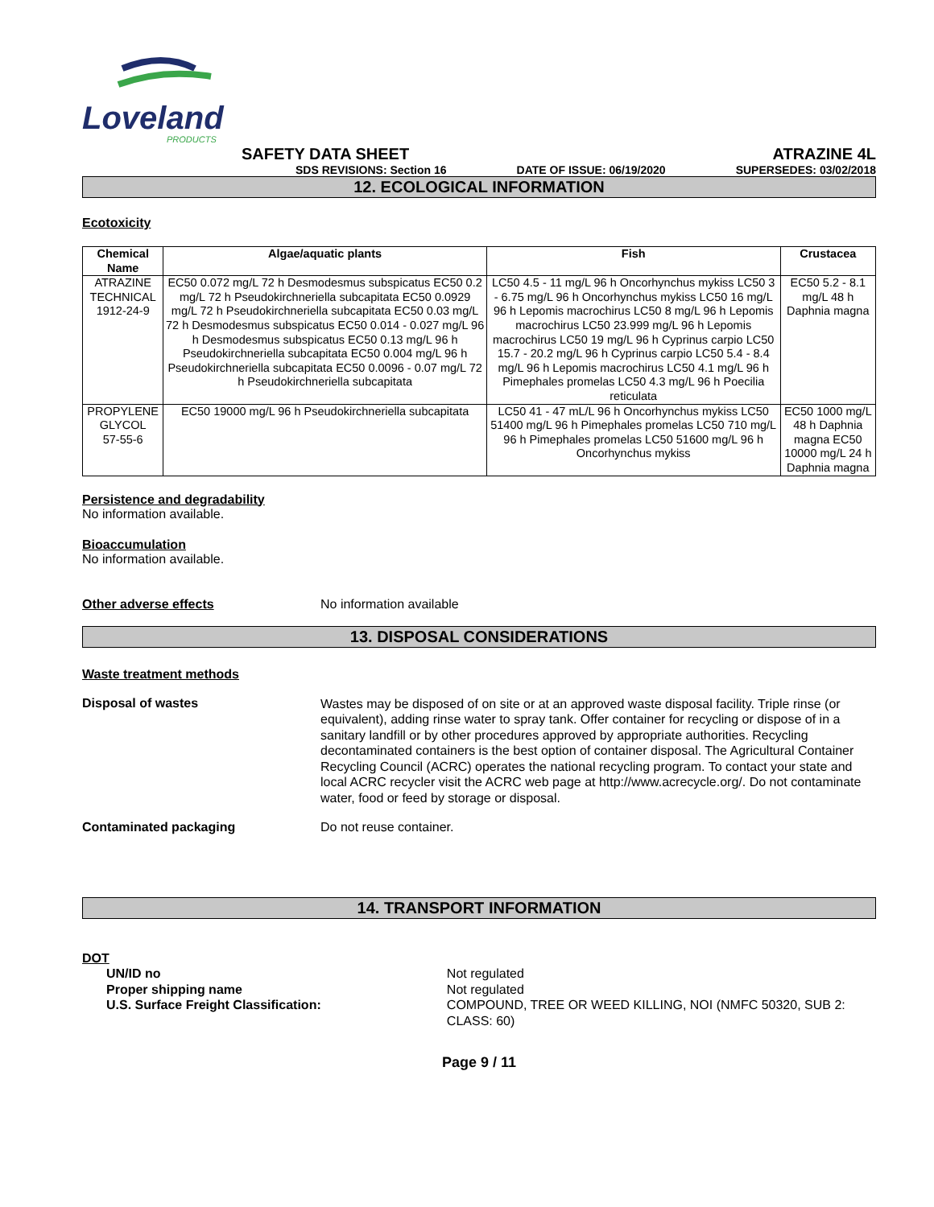Loveland
PRODUCTS
SAFETY DATA SHEET
ATRAZINE 4L
SDS REVISIONS: Section 16 DATE OF ISSUE: 06/19/2020 SUPERSEDES: 03/02/2018
12. ECOLOGICAL INFORMATION
Ecotoxicity
| Chemical Name | Algae/aquatic plants | Fish | Crustacea |
| --- | --- | --- | --- |
| ATRAZINE TECHNICAL 1912-24-9 | EC50 0.072 mg/L 72 h Desmodesmus subspicatus EC50 0.2 mg/L 72 h Pseudokirchneriella subcapitata EC50 0.0929 mg/L 72 h Pseudokirchneriella subcapitata EC50 0.03 mg/L 72 h Desmodesmus subspicatus EC50 0.014 - 0.027 mg/L 96 h Desmodesmus subspicatus EC50 0.13 mg/L 96 h Pseudokirchneriella subcapitata EC50 0.004 mg/L 96 h Pseudokirchneriella subcapitata EC50 0.0096 - 0.07 mg/L 72 h Pseudokirchneriella subcapitata | LC50 4.5 - 11 mg/L 96 h Oncorhynchus mykiss LC50 3 - 6.75 mg/L 96 h Oncorhynchus mykiss LC50 16 mg/L 96 h Lepomis macrochirus LC50 8 mg/L 96 h Lepomis macrochirus LC50 23.999 mg/L 96 h Lepomis macrochirus LC50 19 mg/L 96 h Cyprinus carpio LC50 15.7 - 20.2 mg/L 96 h Cyprinus carpio LC50 5.4 - 8.4 mg/L 96 h Lepomis macrochirus LC50 4.1 mg/L 96 h Pimephales promelas LC50 4.3 mg/L 96 h Poecilia reticulata | EC50 5.2 - 8.1 mg/L 48 h Daphnia magna |
| PROPYLENE GLYCOL 57-55-6 | EC50 19000 mg/L 96 h Pseudokirchneriella subcapitata | LC50 41 - 47 mL/L 96 h Oncorhynchus mykiss LC50 51400 mg/L 96 h Pimephales promelas LC50 710 mg/L 96 h Pimephales promelas LC50 51600 mg/L 96 h Oncorhynchus mykiss | EC50 1000 mg/L 48 h Daphnia magna EC50 10000 mg/L 24 h Daphnia magna |
Persistence and degradability
No information available.
Bioaccumulation
No information available.
Other adverse effects No information available
13. DISPOSAL CONSIDERATIONS
Waste treatment methods
Disposal of wastes
Wastes may be disposed of on site or at an approved waste disposal facility. Triple rinse (or equivalent), adding rinse water to spray tank. Offer container for recycling or dispose of in a sanitary landfill or by other procedures approved by appropriate authorities. Recycling decontaminated containers is the best option of container disposal. The Agricultural Container Recycling Council (ACRC) operates the national recycling program. To contact your state and local ACRC recycler visit the ACRC web page at http://www.acrecycle.org/. Do not contaminate water, food or feed by storage or disposal.
Contaminated packaging Do not reuse container.
14. TRANSPORT INFORMATION
DOT
UN/ID no
Proper shipping name
U.S. Surface Freight Classification:
Not regulated
Not regulated
COMPOUND, TREE OR WEED KILLING, NOI (NMFC 50320, SUB 2: CLASS: 60)
Page 9 / 11